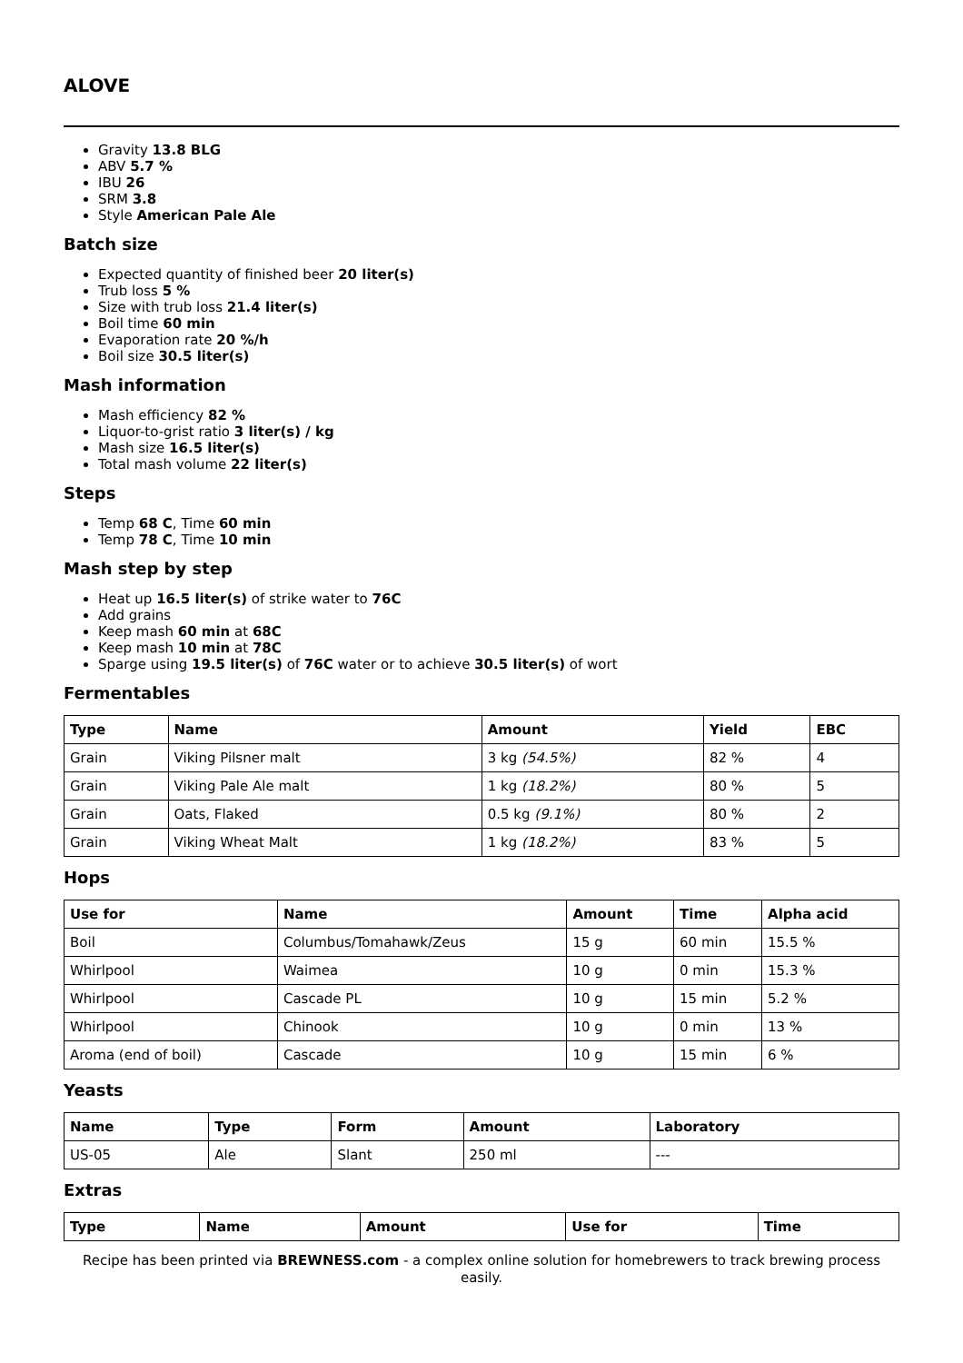ALOVE
Gravity 13.8 BLG
ABV 5.7 %
IBU 26
SRM 3.8
Style American Pale Ale
Batch size
Expected quantity of finished beer 20 liter(s)
Trub loss 5 %
Size with trub loss 21.4 liter(s)
Boil time 60 min
Evaporation rate 20 %/h
Boil size 30.5 liter(s)
Mash information
Mash efficiency 82 %
Liquor-to-grist ratio 3 liter(s) / kg
Mash size 16.5 liter(s)
Total mash volume 22 liter(s)
Steps
Temp 68 C, Time 60 min
Temp 78 C, Time 10 min
Mash step by step
Heat up 16.5 liter(s) of strike water to 76C
Add grains
Keep mash 60 min at 68C
Keep mash 10 min at 78C
Sparge using 19.5 liter(s) of 76C water or to achieve 30.5 liter(s) of wort
Fermentables
| Type | Name | Amount | Yield | EBC |
| --- | --- | --- | --- | --- |
| Grain | Viking Pilsner malt | 3 kg (54.5%) | 82 % | 4 |
| Grain | Viking Pale Ale malt | 1 kg (18.2%) | 80 % | 5 |
| Grain | Oats, Flaked | 0.5 kg (9.1%) | 80 % | 2 |
| Grain | Viking Wheat Malt | 1 kg (18.2%) | 83 % | 5 |
Hops
| Use for | Name | Amount | Time | Alpha acid |
| --- | --- | --- | --- | --- |
| Boil | Columbus/Tomahawk/Zeus | 15 g | 60 min | 15.5 % |
| Whirlpool | Waimea | 10 g | 0 min | 15.3 % |
| Whirlpool | Cascade PL | 10 g | 15 min | 5.2 % |
| Whirlpool | Chinook | 10 g | 0 min | 13 % |
| Aroma (end of boil) | Cascade | 10 g | 15 min | 6 % |
Yeasts
| Name | Type | Form | Amount | Laboratory |
| --- | --- | --- | --- | --- |
| US-05 | Ale | Slant | 250 ml | --- |
Extras
| Type | Name | Amount | Use for | Time |
| --- | --- | --- | --- | --- |
Recipe has been printed via BREWNESS.com - a complex online solution for homebrewers to track brewing process easily.